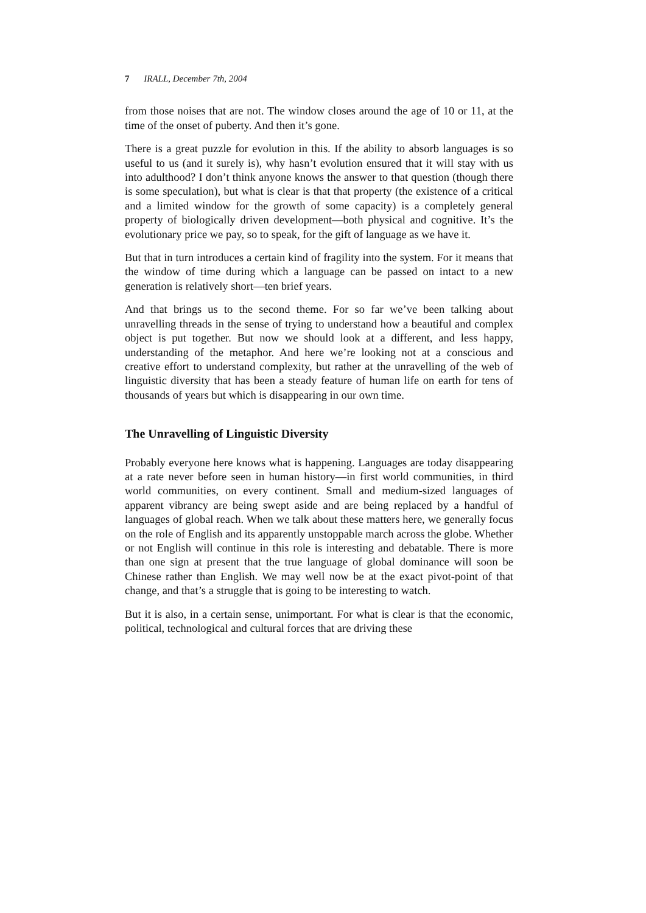7 IRALL, December 7th, 2004
from those noises that are not. The window closes around the age of 10 or 11, at the time of the onset of puberty. And then it’s gone.
There is a great puzzle for evolution in this. If the ability to absorb languages is so useful to us (and it surely is), why hasn’t evolution ensured that it will stay with us into adulthood? I don’t think anyone knows the answer to that question (though there is some speculation), but what is clear is that that property (the existence of a critical and a limited window for the growth of some capacity) is a completely general property of biologically driven development—both physical and cognitive. It’s the evolutionary price we pay, so to speak, for the gift of language as we have it.
But that in turn introduces a certain kind of fragility into the system. For it means that the window of time during which a language can be passed on intact to a new generation is relatively short—ten brief years.
And that brings us to the second theme. For so far we’ve been talking about unravelling threads in the sense of trying to understand how a beautiful and complex object is put together. But now we should look at a different, and less happy, understanding of the metaphor. And here we’re looking not at a conscious and creative effort to understand complexity, but rather at the unravelling of the web of linguistic diversity that has been a steady feature of human life on earth for tens of thousands of years but which is disappearing in our own time.
The Unravelling of Linguistic Diversity
Probably everyone here knows what is happening. Languages are today disappearing at a rate never before seen in human history—in first world communities, in third world communities, on every continent. Small and medium-sized languages of apparent vibrancy are being swept aside and are being replaced by a handful of languages of global reach. When we talk about these matters here, we generally focus on the role of English and its apparently unstoppable march across the globe. Whether or not English will continue in this role is interesting and debatable. There is more than one sign at present that the true language of global dominance will soon be Chinese rather than English. We may well now be at the exact pivot-point of that change, and that’s a struggle that is going to be interesting to watch.
But it is also, in a certain sense, unimportant. For what is clear is that the economic, political, technological and cultural forces that are driving these